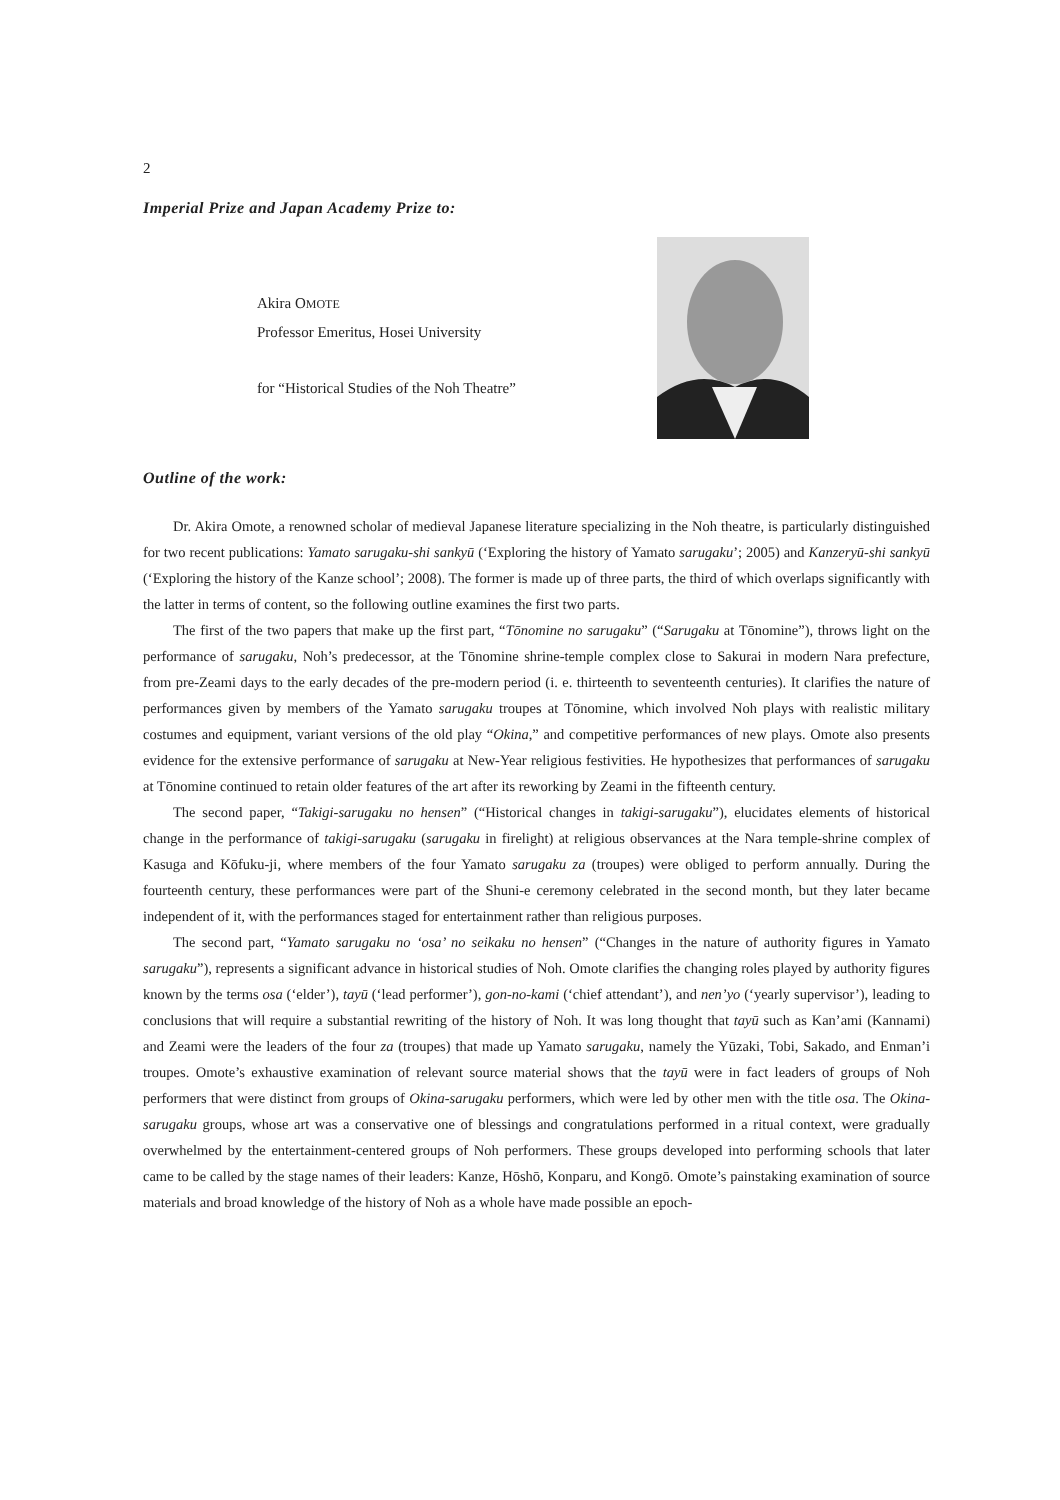2
Imperial Prize and Japan Academy Prize to:
Akira OMOTE
Professor Emeritus, Hosei University
for “Historical Studies of the Noh Theatre”
Outline of the work:
Dr. Akira Omote, a renowned scholar of medieval Japanese literature specializing in the Noh theatre, is particularly distinguished for two recent publications: Yamato sarugaku-shi sankyū (‘Exploring the history of Yamato sarugaku’; 2005) and Kanzeryū-shi sankyū (‘Exploring the history of the Kanze school’; 2008). The former is made up of three parts, the third of which overlaps significantly with the latter in terms of content, so the following outline examines the first two parts.
The first of the two papers that make up the first part, “Tōnomine no sarugaku” (“Sarugaku at Tōnomine”), throws light on the performance of sarugaku, Noh’s predecessor, at the Tōnomine shrine-temple complex close to Sakurai in modern Nara prefecture, from pre-Zeami days to the early decades of the pre-modern period (i. e. thirteenth to seventeenth centuries). It clarifies the nature of performances given by members of the Yamato sarugaku troupes at Tōnomine, which involved Noh plays with realistic military costumes and equipment, variant versions of the old play “Okina,” and competitive performances of new plays. Omote also presents evidence for the extensive performance of sarugaku at New-Year religious festivities. He hypothesizes that performances of sarugaku at Tōnomine continued to retain older features of the art after its reworking by Zeami in the fifteenth century.
The second paper, “Takigi-sarugaku no hensen” (“Historical changes in takigi-sarugaku”), elucidates elements of historical change in the performance of takigi-sarugaku (sarugaku in firelight) at religious observances at the Nara temple-shrine complex of Kasuga and Kōfuku-ji, where members of the four Yamato sarugaku za (troupes) were obliged to perform annually. During the fourteenth century, these performances were part of the Shuni-e ceremony celebrated in the second month, but they later became independent of it, with the performances staged for entertainment rather than religious purposes.
The second part, “Yamato sarugaku no ‘osa’ no seikaku no hensen” (“Changes in the nature of authority figures in Yamato sarugaku”), represents a significant advance in historical studies of Noh. Omote clarifies the changing roles played by authority figures known by the terms osa (‘elder’), tayū (‘lead performer’), gon-no-kami (‘chief attendant’), and nen’yo (‘yearly supervisor’), leading to conclusions that will require a substantial rewriting of the history of Noh. It was long thought that tayū such as Kan’ami (Kannami) and Zeami were the leaders of the four za (troupes) that made up Yamato sarugaku, namely the Yūzaki, Tobi, Sakado, and Enman’i troupes. Omote’s exhaustive examination of relevant source material shows that the tayū were in fact leaders of groups of Noh performers that were distinct from groups of Okina-sarugaku performers, which were led by other men with the title osa. The Okina-sarugaku groups, whose art was a conservative one of blessings and congratulations performed in a ritual context, were gradually overwhelmed by the entertainment-centered groups of Noh performers. These groups developed into performing schools that later came to be called by the stage names of their leaders: Kanze, Hōshō, Konparu, and Kongō. Omote’s painstaking examination of source materials and broad knowledge of the history of Noh as a whole have made possible an epoch-